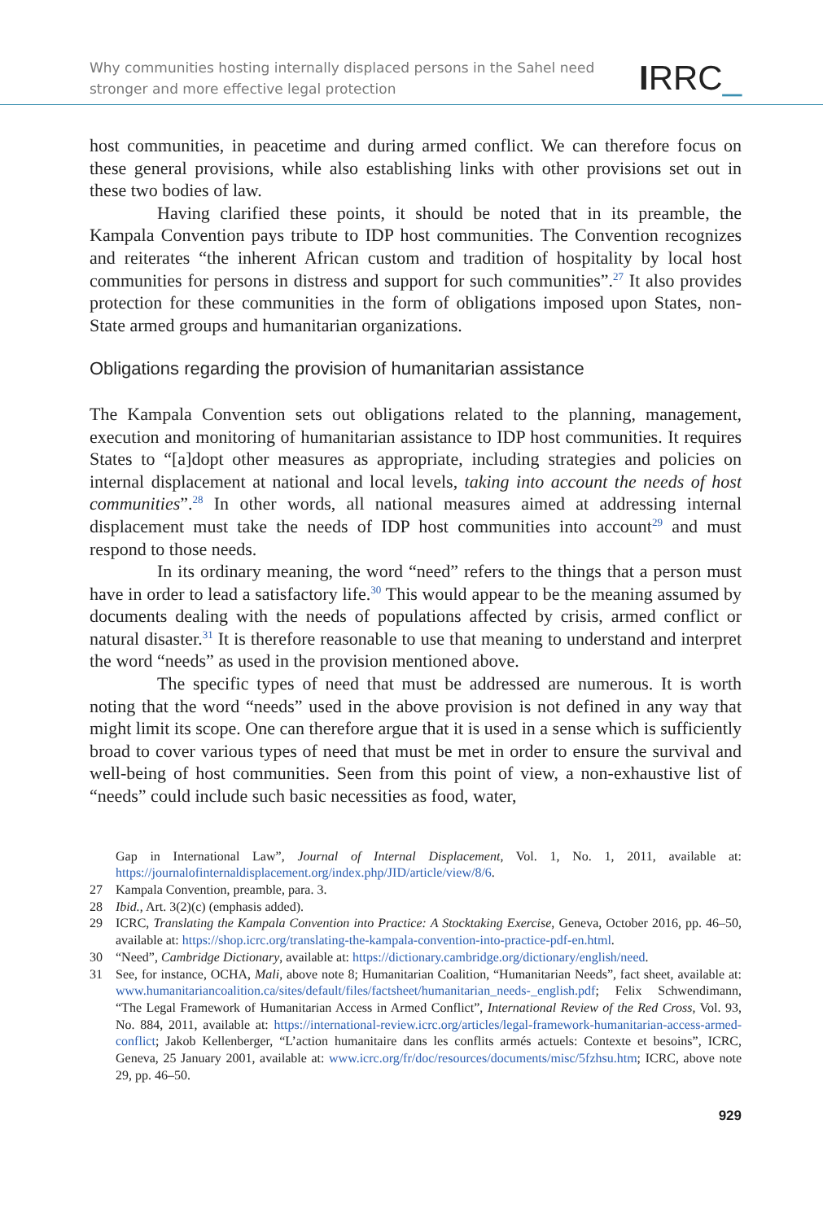Why communities hosting internally displaced persons in the Sahel need
stronger and more effective legal protection
IRRC_
host communities, in peacetime and during armed conflict. We can therefore focus on these general provisions, while also establishing links with other provisions set out in these two bodies of law.
Having clarified these points, it should be noted that in its preamble, the Kampala Convention pays tribute to IDP host communities. The Convention recognizes and reiterates “the inherent African custom and tradition of hospitality by local host communities for persons in distress and support for such communities”.<sup>27</sup> It also provides protection for these communities in the form of obligations imposed upon States, non-State armed groups and humanitarian organizations.
Obligations regarding the provision of humanitarian assistance
The Kampala Convention sets out obligations related to the planning, management, execution and monitoring of humanitarian assistance to IDP host communities. It requires States to “[a]dopt other measures as appropriate, including strategies and policies on internal displacement at national and local levels, taking into account the needs of host communities”.<sup>28</sup> In other words, all national measures aimed at addressing internal displacement must take the needs of IDP host communities into account<sup>29</sup> and must respond to those needs.
In its ordinary meaning, the word “need” refers to the things that a person must have in order to lead a satisfactory life.<sup>30</sup> This would appear to be the meaning assumed by documents dealing with the needs of populations affected by crisis, armed conflict or natural disaster.<sup>31</sup> It is therefore reasonable to use that meaning to understand and interpret the word “needs” as used in the provision mentioned above.
The specific types of need that must be addressed are numerous. It is worth noting that the word “needs” used in the above provision is not defined in any way that might limit its scope. One can therefore argue that it is used in a sense which is sufficiently broad to cover various types of need that must be met in order to ensure the survival and well-being of host communities. Seen from this point of view, a non-exhaustive list of “needs” could include such basic necessities as food, water,
Gap in International Law”, Journal of Internal Displacement, Vol. 1, No. 1, 2011, available at: https://journalofinternaldisplacement.org/index.php/JID/article/view/8/6.
27 Kampala Convention, preamble, para. 3.
28 Ibid., Art. 3(2)(c) (emphasis added).
29 ICRC, Translating the Kampala Convention into Practice: A Stocktaking Exercise, Geneva, October 2016, pp. 46–50, available at: https://shop.icrc.org/translating-the-kampala-convention-into-practice-pdf-en.html.
30 “Need”, Cambridge Dictionary, available at: https://dictionary.cambridge.org/dictionary/english/need.
31 See, for instance, OCHA, Mali, above note 8; Humanitarian Coalition, “Humanitarian Needs”, fact sheet, available at: www.humanitariancoalition.ca/sites/default/files/factsheet/humanitarian_needs-_english.pdf; Felix Schwendimann, “The Legal Framework of Humanitarian Access in Armed Conflict”, International Review of the Red Cross, Vol. 93, No. 884, 2011, available at: https://international-review.icrc.org/articles/legal-framework-humanitarian-access-armed-conflict; Jakob Kellenberger, “L’action humanitaire dans les conflits armés actuels: Contexte et besoins”, ICRC, Geneva, 25 January 2001, available at: www.icrc.org/fr/doc/resources/documents/misc/5fzhsu.htm; ICRC, above note 29, pp. 46–50.
929